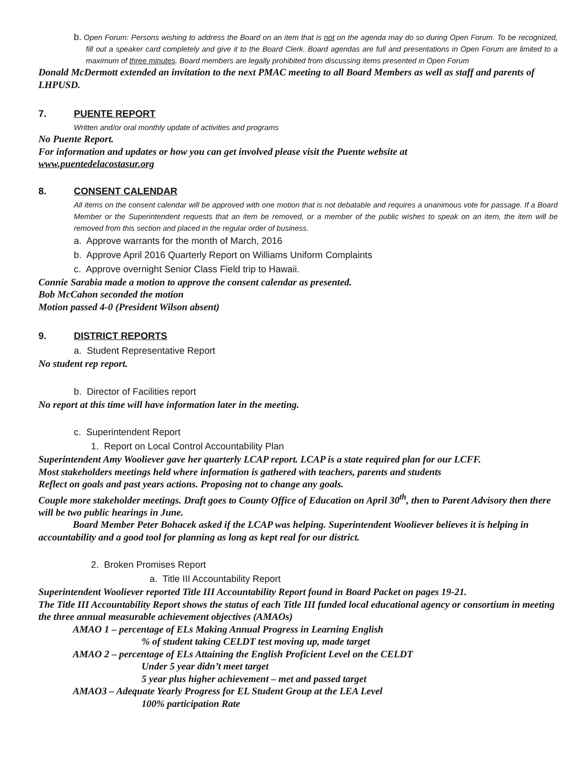b. Open Forum: Persons wishing to address the Board on an item that is not on the agenda may do so during Open Forum. To be recognized, fill out a speaker card completely and give it to the Board Clerk. Board agendas are full and presentations in Open Forum are limited to a maximum of three minutes. Board members are legally prohibited from discussing items presented in Open Forum
Donald McDermott extended an invitation to the next PMAC meeting to all Board Members as well as staff and parents of LHPUSD.
7. PUENTE REPORT
Written and/or oral monthly update of activities and programs
No Puente Report.
For information and updates or how you can get involved please visit the Puente website at
www.puentedelacostasur.org
8. CONSENT CALENDAR
All items on the consent calendar will be approved with one motion that is not debatable and requires a unanimous vote for passage. If a Board Member or the Superintendent requests that an item be removed, or a member of the public wishes to speak on an item, the item will be removed from this section and placed in the regular order of business.
a. Approve warrants for the month of March, 2016
b. Approve April 2016 Quarterly Report on Williams Uniform Complaints
c. Approve overnight Senior Class Field trip to Hawaii.
Connie Sarabia made a motion to approve the consent calendar as presented.
Bob McCahon seconded the motion
Motion passed 4-0 (President Wilson absent)
9. DISTRICT REPORTS
a. Student Representative Report
No student rep report.
b. Director of Facilities report
No report at this time will have information later in the meeting.
c. Superintendent Report
1. Report on Local Control Accountability Plan
Superintendent Amy Wooliever gave her quarterly LCAP report. LCAP is a state required plan for our LCFF.
Most stakeholders meetings held where information is gathered with teachers, parents and students
Reflect on goals and past years actions. Proposing not to change any goals.
Couple more stakeholder meetings. Draft goes to County Office of Education on April 30<sup>th</sup>, then to Parent Advisory then there will be two public hearings in June.
Board Member Peter Bohacek asked if the LCAP was helping. Superintendent Wooliever believes it is helping in accountability and a good tool for planning as long as kept real for our district.
2. Broken Promises Report
a. Title III Accountability Report
Superintendent Wooliever reported Title III Accountability Report found in Board Packet on pages 19-21.
The Title III Accountability Report shows the status of each Title III funded local educational agency or consortium in meeting the three annual measurable achievement objectives (AMAOs)
AMAO 1 – percentage of ELs Making Annual Progress in Learning English
% of student taking CELDT test moving up, made target
AMAO 2 – percentage of ELs Attaining the English Proficient Level on the CELDT
Under 5 year didn’t meet target
5 year plus higher achievement – met and passed target
AMAO3 – Adequate Yearly Progress for EL Student Group at the LEA Level
100% participation Rate